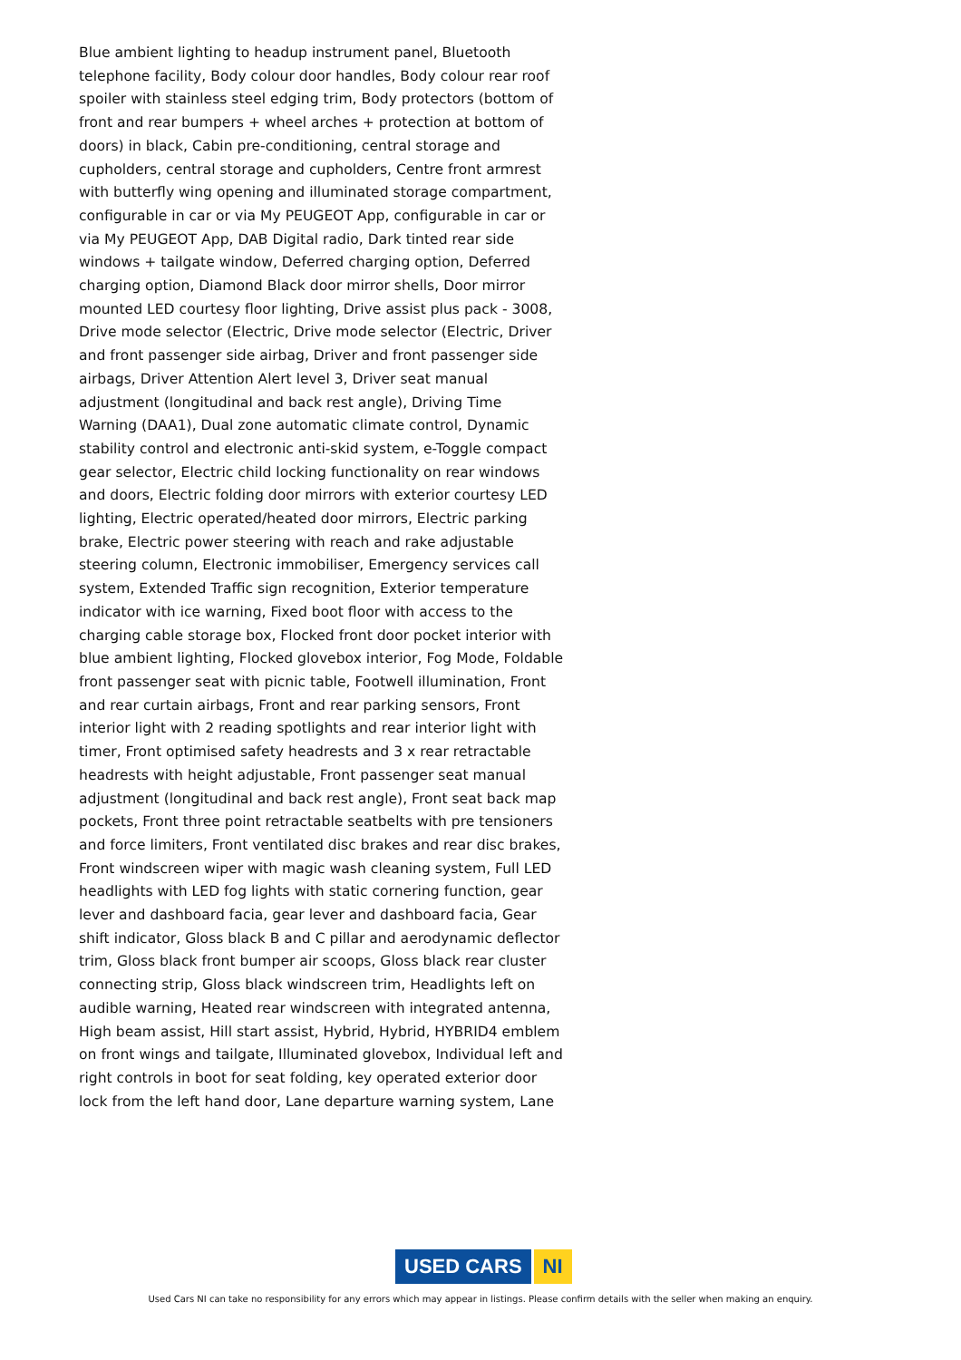Blue ambient lighting to headup instrument panel, Bluetooth telephone facility, Body colour door handles, Body colour rear roof spoiler with stainless steel edging trim, Body protectors (bottom of front and rear bumpers + wheel arches + protection at bottom of doors) in black, Cabin pre-conditioning, central storage and cupholders, central storage and cupholders, Centre front armrest with butterfly wing opening and illuminated storage compartment, configurable in car or via My PEUGEOT App, configurable in car or via My PEUGEOT App, DAB Digital radio, Dark tinted rear side windows + tailgate window, Deferred charging option, Deferred charging option, Diamond Black door mirror shells, Door mirror mounted LED courtesy floor lighting, Drive assist plus pack - 3008, Drive mode selector (Electric, Drive mode selector (Electric, Driver and front passenger side airbag, Driver and front passenger side airbags, Driver Attention Alert level 3, Driver seat manual adjustment (longitudinal and back rest angle), Driving Time Warning (DAA1), Dual zone automatic climate control, Dynamic stability control and electronic anti-skid system, e-Toggle compact gear selector, Electric child locking functionality on rear windows and doors, Electric folding door mirrors with exterior courtesy LED lighting, Electric operated/heated door mirrors, Electric parking brake, Electric power steering with reach and rake adjustable steering column, Electronic immobiliser, Emergency services call system, Extended Traffic sign recognition, Exterior temperature indicator with ice warning, Fixed boot floor with access to the charging cable storage box, Flocked front door pocket interior with blue ambient lighting, Flocked glovebox interior, Fog Mode, Foldable front passenger seat with picnic table, Footwell illumination, Front and rear curtain airbags, Front and rear parking sensors, Front interior light with 2 reading spotlights and rear interior light with timer, Front optimised safety headrests and 3 x rear retractable headrests with height adjustable, Front passenger seat manual adjustment (longitudinal and back rest angle), Front seat back map pockets, Front three point retractable seatbelts with pre tensioners and force limiters, Front ventilated disc brakes and rear disc brakes, Front windscreen wiper with magic wash cleaning system, Full LED headlights with LED fog lights with static cornering function, gear lever and dashboard facia, gear lever and dashboard facia, Gear shift indicator, Gloss black B and C pillar and aerodynamic deflector trim, Gloss black front bumper air scoops, Gloss black rear cluster connecting strip, Gloss black windscreen trim, Headlights left on audible warning, Heated rear windscreen with integrated antenna, High beam assist, Hill start assist, Hybrid, Hybrid, HYBRID4 emblem on front wings and tailgate, Illuminated glovebox, Individual left and right controls in boot for seat folding, key operated exterior door lock from the left hand door, Lane departure warning system, Lane
USED CARS NI
Used Cars NI can take no responsibility for any errors which may appear in listings. Please confirm details with the seller when making an enquiry.